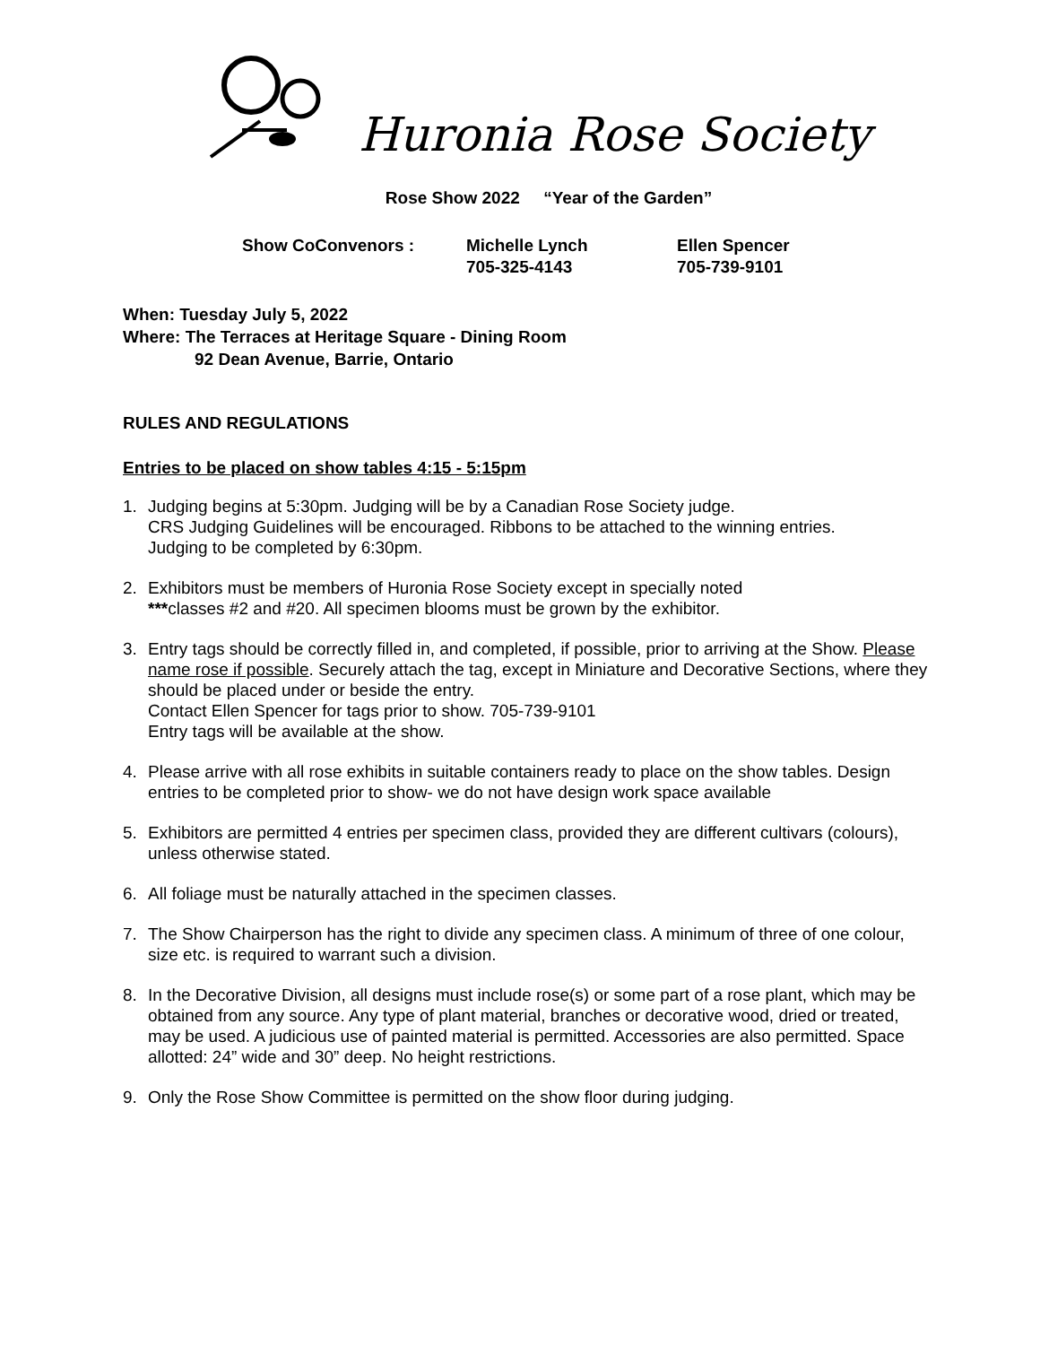Huronia Rose Society
Rose Show 2022 “Year of the Garden”
Show CoConvenors :
Michelle Lynch
705-325-4143
Ellen Spencer
705-739-9101
When: Tuesday July 5, 2022
Where: The Terraces at Heritage Square - Dining Room
92 Dean Avenue, Barrie, Ontario
RULES AND REGULATIONS
Entries to be placed on show tables 4:15 - 5:15pm
1. Judging begins at 5:30pm. Judging will be by a Canadian Rose Society judge.
CRS Judging Guidelines will be encouraged. Ribbons to be attached to the winning entries.
Judging to be completed by 6:30pm.
2. Exhibitors must be members of Huronia Rose Society except in specially noted
***classes #2 and #20. All specimen blooms must be grown by the exhibitor.
3. Entry tags should be correctly filled in, and completed, if possible, prior to arriving at the Show. Please name rose if possible. Securely attach the tag, except in Miniature and Decorative Sections, where they should be placed under or beside the entry.
Contact Ellen Spencer for tags prior to show. 705-739-9101
Entry tags will be available at the show.
4. Please arrive with all rose exhibits in suitable containers ready to place on the show tables. Design entries to be completed prior to show- we do not have design work space available
5. Exhibitors are permitted 4 entries per specimen class, provided they are different cultivars (colours), unless otherwise stated.
6. All foliage must be naturally attached in the specimen classes.
7. The Show Chairperson has the right to divide any specimen class. A minimum of three of one colour, size etc. is required to warrant such a division.
8. In the Decorative Division, all designs must include rose(s) or some part of a rose plant, which may be obtained from any source. Any type of plant material, branches or decorative wood, dried or treated, may be used. A judicious use of painted material is permitted. Accessories are also permitted. Space allotted: 24” wide and 30” deep. No height restrictions.
9. Only the Rose Show Committee is permitted on the show floor during judging.